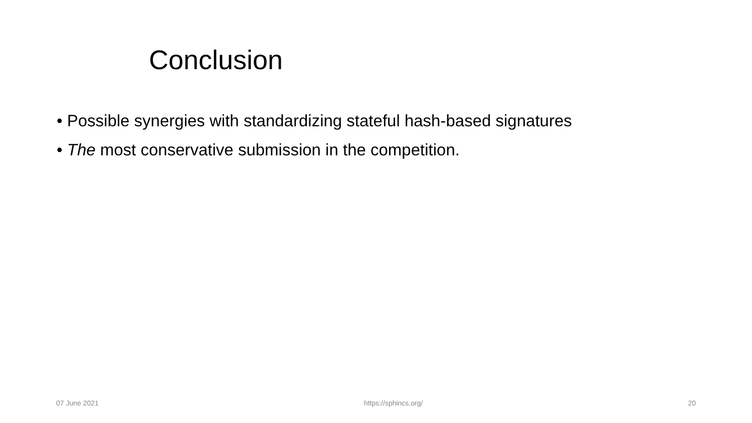Conclusion
• Possible synergies with standardizing stateful hash-based signatures
• The most conservative submission in the competition.
07 June 2021 https://sphincs.org/ 20